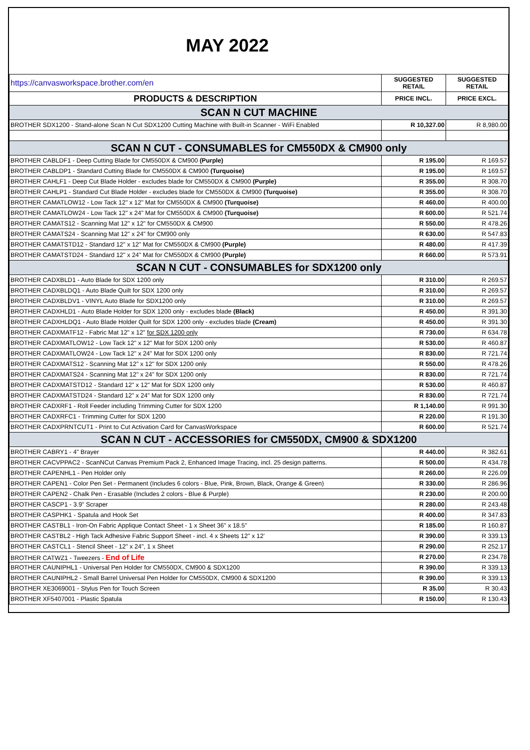MAY 2022
| https://canvasworkspace.brother.com/en | SUGGESTED RETAIL | SUGGESTED RETAIL |
| PRODUCTS & DESCRIPTION | PRICE INCL. | PRICE EXCL. |
| SCAN N CUT MACHINE | | |
| BROTHER SDX1200 - Stand-alone Scan N Cut SDX1200 Cutting Machine with Built-in Scanner - WiFi Enabled | R 10,327.00 | R 8,980.00 |
| SCAN N CUT - CONSUMABLES for CM550DX & CM900 only | | |
| BROTHER CABLDF1 - Deep Cutting Blade for CM550DX & CM900 (Purple) | R 195.00 | R 169.57 |
| BROTHER CABLDP1 - Standard Cutting Blade for CM550DX & CM900 (Turquoise) | R 195.00 | R 169.57 |
| BROTHER CAHLF1 - Deep Cut Blade Holder - excludes blade for CM550DX & CM900 (Purple) | R 355.00 | R 308.70 |
| BROTHER CAHLP1 - Standard Cut Blade Holder - excludes blade for CM550DX & CM900 (Turquoise) | R 355.00 | R 308.70 |
| BROTHER CAMATLOW12 - Low Tack 12" x 12" Mat for CM550DX & CM900 (Turquoise) | R 460.00 | R 400.00 |
| BROTHER CAMATLOW24 - Low Tack 12" x 24" Mat for CM550DX & CM900 (Turquoise) | R 600.00 | R 521.74 |
| BROTHER CAMATS12 - Scanning Mat 12" x 12" for CM550DX & CM900 | R 550.00 | R 478.26 |
| BROTHER CAMATS24 - Scanning Mat 12" x 24" for CM900 only | R 630.00 | R 547.83 |
| BROTHER CAMATSTD12 - Standard 12" x 12" Mat for CM550DX & CM900 (Purple) | R 480.00 | R 417.39 |
| BROTHER CAMATSTD24 - Standard 12" x 24" Mat for CM550DX & CM900 (Purple) | R 660.00 | R 573.91 |
| SCAN N CUT - CONSUMABLES for SDX1200 only | | |
| BROTHER CADXBLD1 - Auto Blade for SDX 1200 only | R 310.00 | R 269.57 |
| BROTHER CADXBLDQ1 - Auto Blade Quilt for SDX 1200 only | R 310.00 | R 269.57 |
| BROTHER CADXBLDV1 - VINYL Auto Blade for SDX1200 only | R 310.00 | R 269.57 |
| BROTHER CADXHLD1 - Auto Blade Holder for SDX 1200 only - excludes blade (Black) | R 450.00 | R 391.30 |
| BROTHER CADXHLDQ1 - Auto Blade Holder Quilt for SDX 1200 only - excludes blade (Cream) | R 450.00 | R 391.30 |
| BROTHER CADXMATF12 - Fabric Mat 12" x 12" for SDX 1200 only | R 730.00 | R 634.78 |
| BROTHER CADXMATLOW12 - Low Tack 12" x 12" Mat for SDX 1200 only | R 530.00 | R 460.87 |
| BROTHER CADXMATLOW24 - Low Tack 12" x 24" Mat for SDX 1200 only | R 830.00 | R 721.74 |
| BROTHER CADXMATS12 - Scanning Mat 12" x 12" for SDX 1200 only | R 550.00 | R 478.26 |
| BROTHER CADXMATS24 - Scanning Mat 12" x 24" for SDX 1200 only | R 830.00 | R 721.74 |
| BROTHER CADXMATSTD12 - Standard 12" x 12" Mat for SDX 1200 only | R 530.00 | R 460.87 |
| BROTHER CADXMATSTD24 - Standard 12" x 24" Mat for SDX 1200 only | R 830.00 | R 721.74 |
| BROTHER CADXRF1 - Roll Feeder including Trimming Cutter for SDX 1200 | R 1,140.00 | R 991.30 |
| BROTHER CADXRFC1 - Trimming Cutter for SDX 1200 | R 220.00 | R 191.30 |
| BROTHER CADXPRNTCUT1 - Print to Cut Activation Card for CanvasWorkspace | R 600.00 | R 521.74 |
| SCAN N CUT - ACCESSORIES for CM550DX, CM900 & SDX1200 | | |
| BROTHER CABRY1 - 4" Brayer | R 440.00 | R 382.61 |
| BROTHER CACVPPAC2 - ScanNCut Canvas Premium Pack 2, Enhanced Image Tracing, incl. 25 design patterns. | R 500.00 | R 434.78 |
| BROTHER CAPENHL1 - Pen Holder only | R 260.00 | R 226.09 |
| BROTHER CAPEN1 - Color Pen Set - Permanent (Includes 6 colors - Blue, Pink, Brown, Black, Orange & Green) | R 330.00 | R 286.96 |
| BROTHER CAPEN2 - Chalk Pen - Erasable (Includes 2 colors - Blue & Purple) | R 230.00 | R 200.00 |
| BROTHER CASCP1 - 3.9" Scraper | R 280.00 | R 243.48 |
| BROTHER CASPHK1 - Spatula and Hook Set | R 400.00 | R 347.83 |
| BROTHER CASTBL1 - Iron-On Fabric Applique Contact Sheet - 1 x Sheet 36" x 18.5" | R 185.00 | R 160.87 |
| BROTHER CASTBL2 - High Tack Adhesive Fabric Support Sheet - incl. 4 x Sheets 12" x 12' | R 390.00 | R 339.13 |
| BROTHER CASTCL1 - Stencil Sheet - 12" x 24", 1 x Sheet | R 290.00 | R 252.17 |
| BROTHER CATWZ1 - Tweezers - End of Life | R 270.00 | R 234.78 |
| BROTHER CAUNIPHL1 - Universal Pen Holder for CM550DX, CM900 & SDX1200 | R 390.00 | R 339.13 |
| BROTHER CAUNIPHL2 - Small Barrel Universal Pen Holder for CM550DX, CM900 & SDX1200 | R 390.00 | R 339.13 |
| BROTHER XE3069001 - Stylus Pen for Touch Screen | R 35.00 | R 30.43 |
| BROTHER XF5407001 - Plastic Spatula | R 150.00 | R 130.43 |